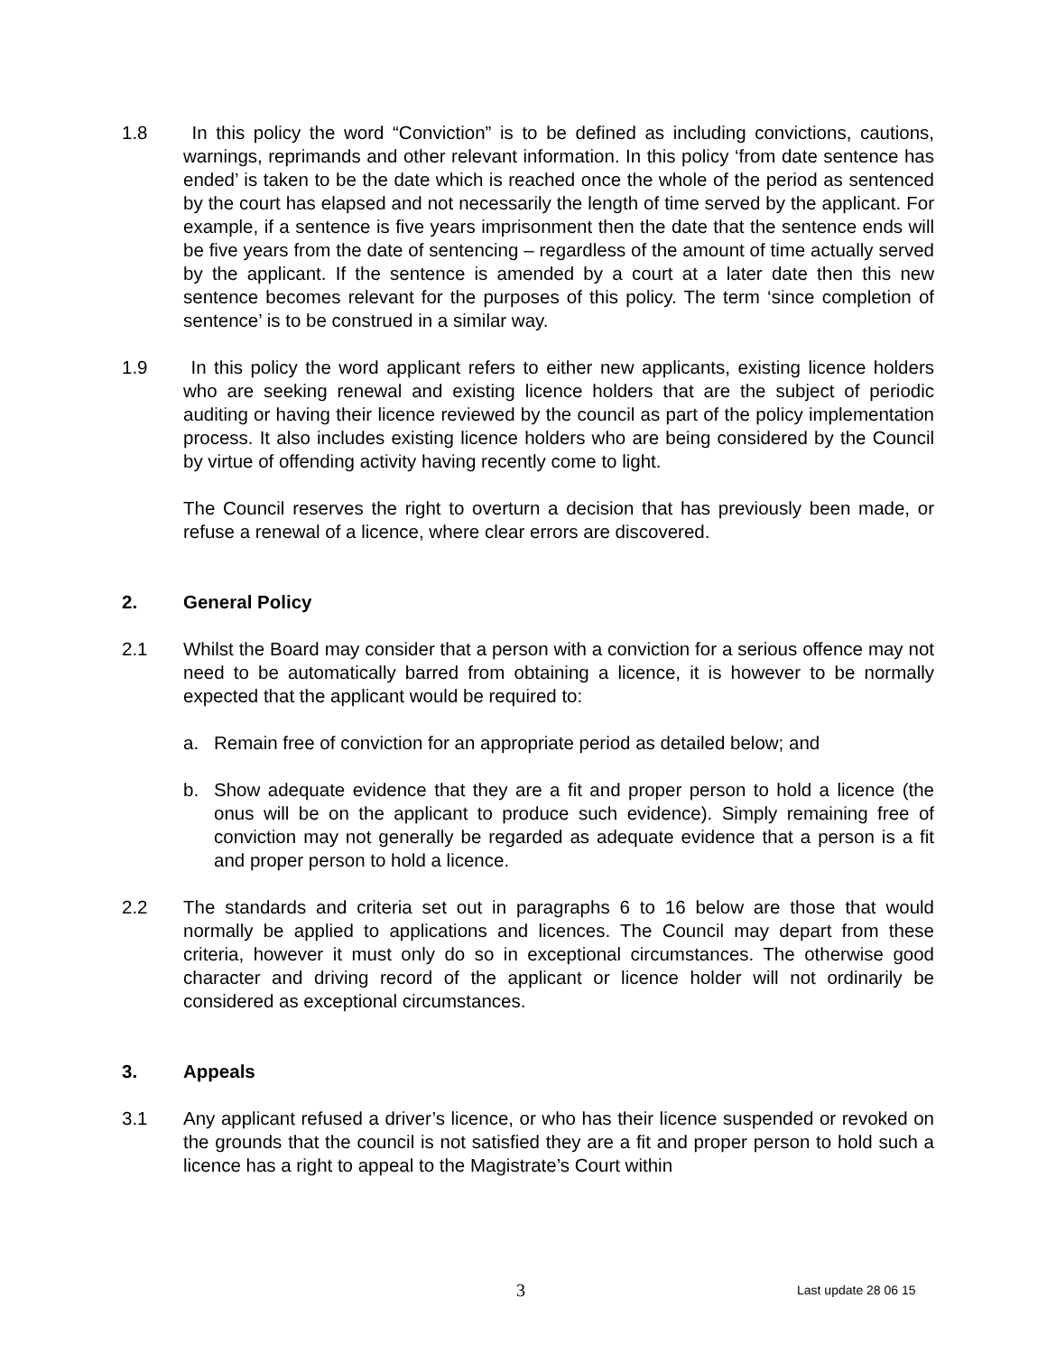1.8 In this policy the word “Conviction” is to be defined as including convictions, cautions, warnings, reprimands and other relevant information. In this policy ‘from date sentence has ended’ is taken to be the date which is reached once the whole of the period as sentenced by the court has elapsed and not necessarily the length of time served by the applicant. For example, if a sentence is five years imprisonment then the date that the sentence ends will be five years from the date of sentencing – regardless of the amount of time actually served by the applicant. If the sentence is amended by a court at a later date then this new sentence becomes relevant for the purposes of this policy. The term ‘since completion of sentence’ is to be construed in a similar way.
1.9 In this policy the word applicant refers to either new applicants, existing licence holders who are seeking renewal and existing licence holders that are the subject of periodic auditing or having their licence reviewed by the council as part of the policy implementation process. It also includes existing licence holders who are being considered by the Council by virtue of offending activity having recently come to light.
The Council reserves the right to overturn a decision that has previously been made, or refuse a renewal of a licence, where clear errors are discovered.
2. General Policy
2.1 Whilst the Board may consider that a person with a conviction for a serious offence may not need to be automatically barred from obtaining a licence, it is however to be normally expected that the applicant would be required to:
a. Remain free of conviction for an appropriate period as detailed below; and
b. Show adequate evidence that they are a fit and proper person to hold a licence (the onus will be on the applicant to produce such evidence). Simply remaining free of conviction may not generally be regarded as adequate evidence that a person is a fit and proper person to hold a licence.
2.2 The standards and criteria set out in paragraphs 6 to 16 below are those that would normally be applied to applications and licences. The Council may depart from these criteria, however it must only do so in exceptional circumstances. The otherwise good character and driving record of the applicant or licence holder will not ordinarily be considered as exceptional circumstances.
3. Appeals
3.1 Any applicant refused a driver’s licence, or who has their licence suspended or revoked on the grounds that the council is not satisfied they are a fit and proper person to hold such a licence has a right to appeal to the Magistrate’s Court within
3 Last update 28 06 15